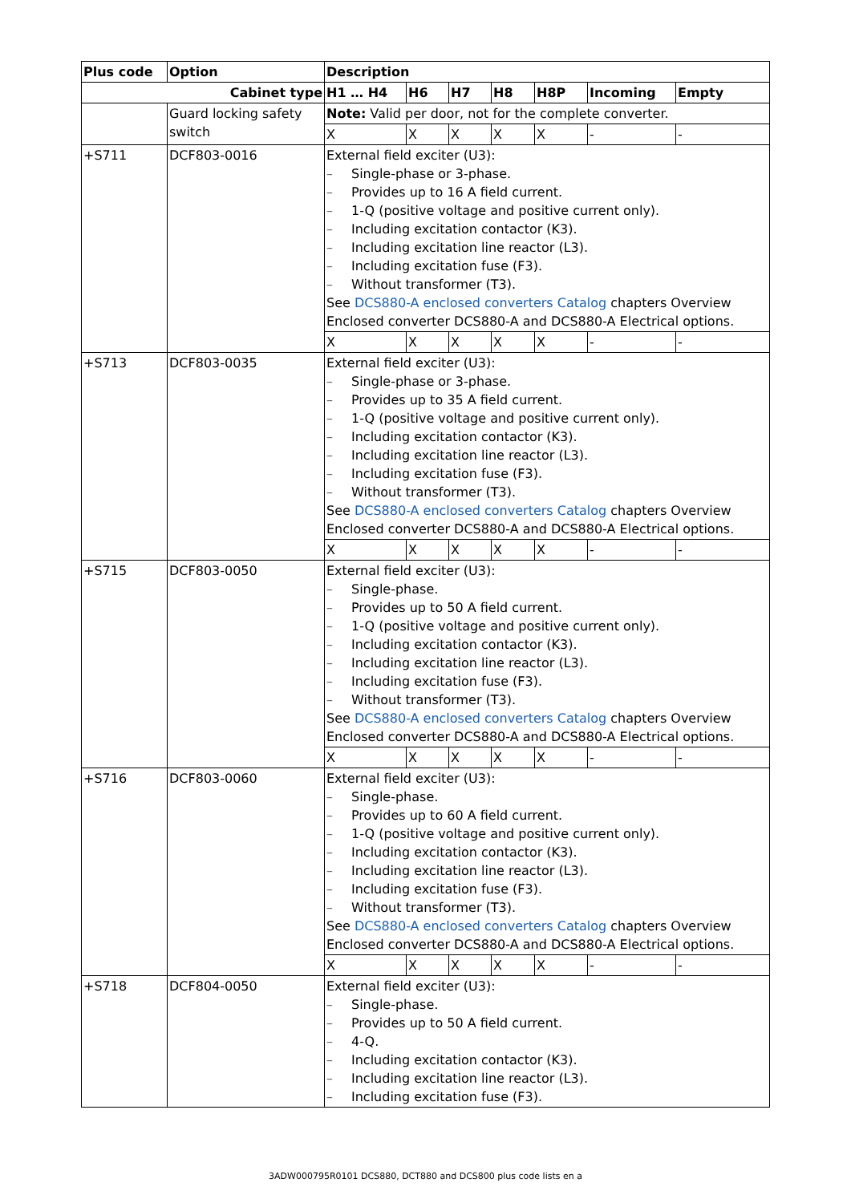| Plus code | Option | Description | | | | | | |
| --- | --- | --- | --- | --- | --- | --- | --- | --- |
| Cabinet type | | H1 … H4 | H6 | H7 | H8 | H8P | Incoming | Empty |
| | Guard locking safety switch | Note: Valid per door, not for the complete converter. | | | | | | |
| | | X | X | X | X | X | - | - |
| +S711 | DCF803-0016 | External field exciter (U3): – Single-phase or 3-phase. – Provides up to 16 A field current. – 1-Q (positive voltage and positive current only). – Including excitation contactor (K3). – Including excitation line reactor (L3). – Including excitation fuse (F3). – Without transformer (T3). See DCS880-A enclosed converters Catalog chapters Overview Enclosed converter DCS880-A and DCS880-A Electrical options. | | | | | | |
| | | X | X | X | X | X | - | - |
| +S713 | DCF803-0035 | External field exciter (U3): – Single-phase or 3-phase. – Provides up to 35 A field current. – 1-Q (positive voltage and positive current only). – Including excitation contactor (K3). – Including excitation line reactor (L3). – Including excitation fuse (F3). – Without transformer (T3). See DCS880-A enclosed converters Catalog chapters Overview Enclosed converter DCS880-A and DCS880-A Electrical options. | | | | | | |
| | | X | X | X | X | X | - | - |
| +S715 | DCF803-0050 | External field exciter (U3): – Single-phase. – Provides up to 50 A field current. – 1-Q (positive voltage and positive current only). – Including excitation contactor (K3). – Including excitation line reactor (L3). – Including excitation fuse (F3). – Without transformer (T3). See DCS880-A enclosed converters Catalog chapters Overview Enclosed converter DCS880-A and DCS880-A Electrical options. | | | | | | |
| | | X | X | X | X | X | - | - |
| +S716 | DCF803-0060 | External field exciter (U3): – Single-phase. – Provides up to 60 A field current. – 1-Q (positive voltage and positive current only). – Including excitation contactor (K3). – Including excitation line reactor (L3). – Including excitation fuse (F3). – Without transformer (T3). See DCS880-A enclosed converters Catalog chapters Overview Enclosed converter DCS880-A and DCS880-A Electrical options. | | | | | | |
| | | X | X | X | X | X | - | - |
| +S718 | DCF804-0050 | External field exciter (U3): – Single-phase. – Provides up to 50 A field current. – 4-Q. – Including excitation contactor (K3). – Including excitation line reactor (L3). – Including excitation fuse (F3). | | | | | | |
3ADW000795R0101 DCS880, DCT880 and DCS800 plus code lists en a